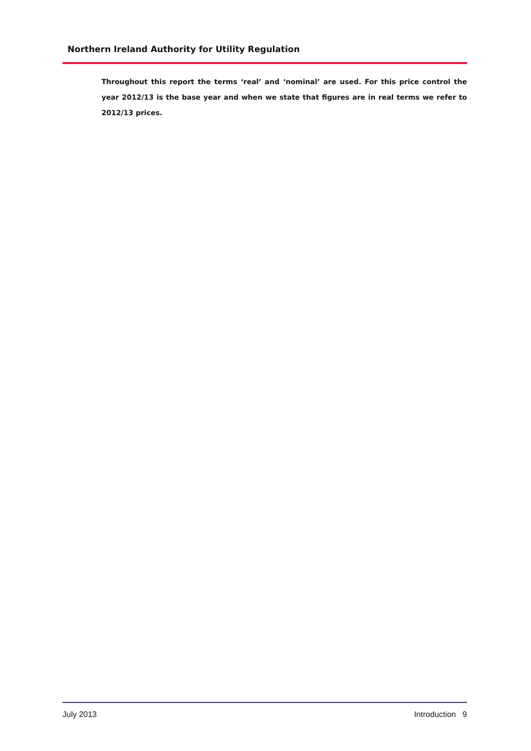Northern Ireland Authority for Utility Regulation
Throughout this report the terms ‘real’ and ‘nominal’ are used. For this price control the year 2012/13 is the base year and when we state that figures are in real terms we refer to 2012/13 prices.
July 2013 Introduction 9